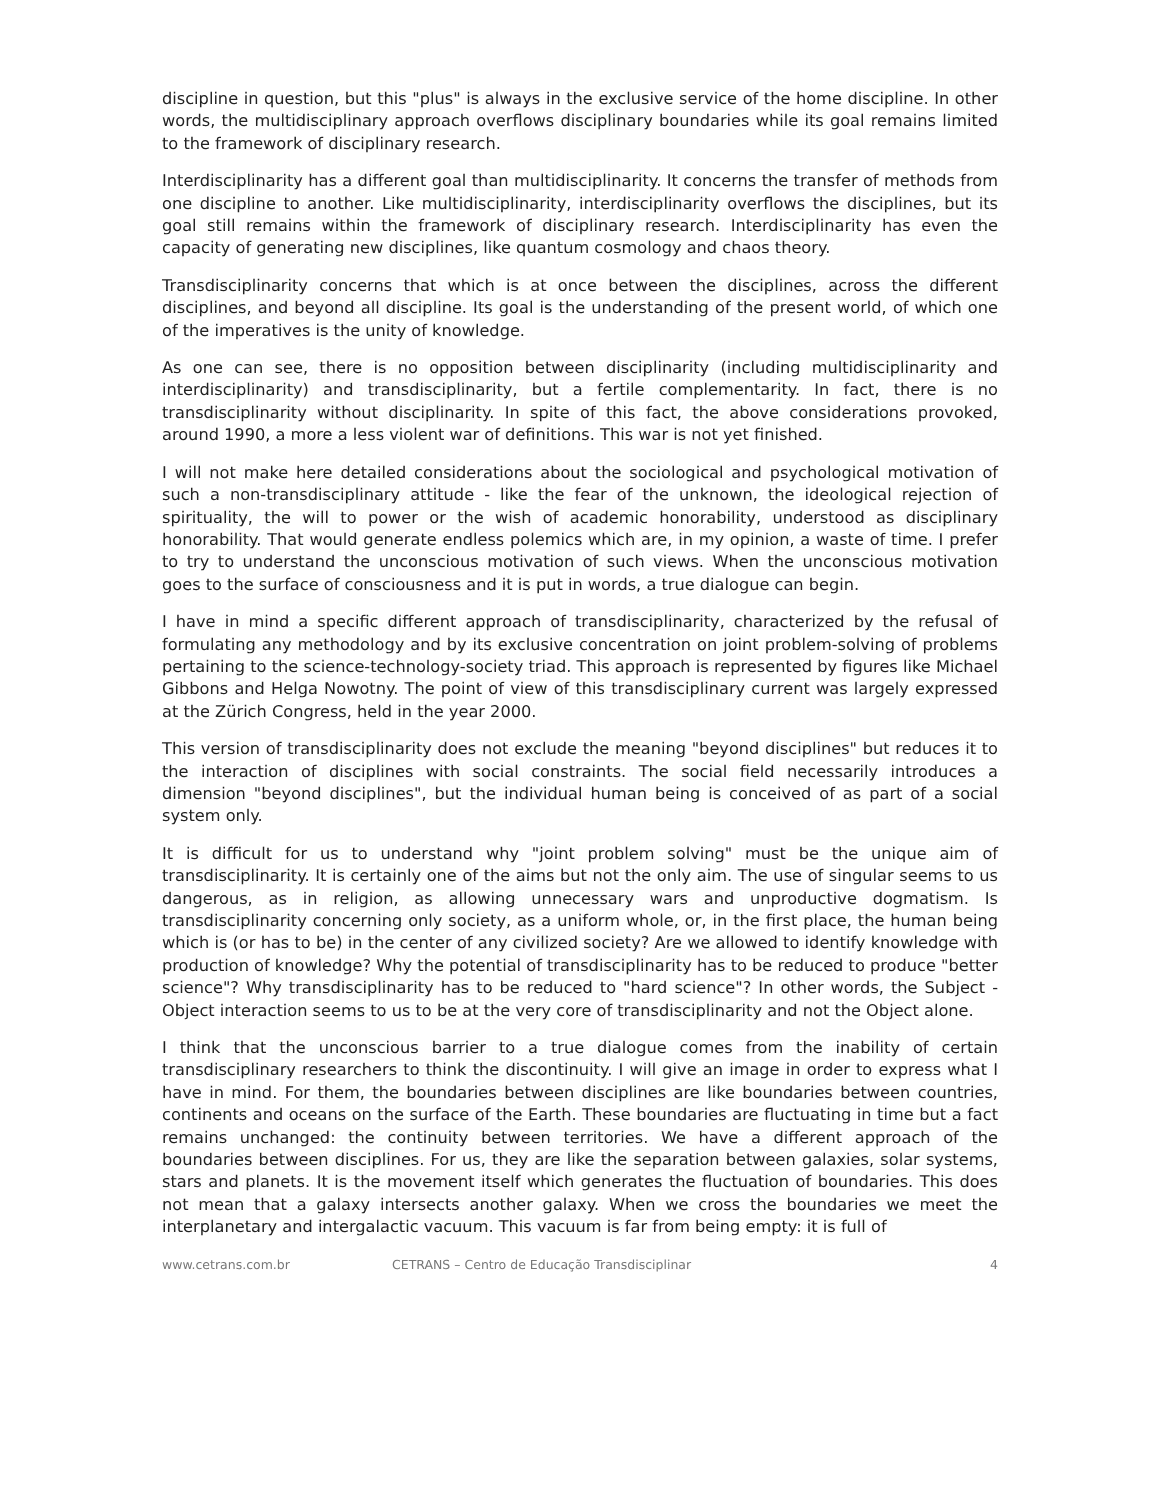discipline in question, but this "plus" is always in the exclusive service of the home discipline. In other words, the multidisciplinary approach overflows disciplinary boundaries while its goal remains limited to the framework of disciplinary research.
Interdisciplinarity has a different goal than multidisciplinarity. It concerns the transfer of methods from one discipline to another. Like multidisciplinarity, interdisciplinarity overflows the disciplines, but its goal still remains within the framework of disciplinary research. Interdisciplinarity has even the capacity of generating new disciplines, like quantum cosmology and chaos theory.
Transdisciplinarity concerns that which is at once between the disciplines, across the different disciplines, and beyond all discipline. Its goal is the understanding of the present world, of which one of the imperatives is the unity of knowledge.
As one can see, there is no opposition between disciplinarity (including multidisciplinarity and interdisciplinarity) and transdisciplinarity, but a fertile complementarity. In fact, there is no transdisciplinarity without disciplinarity. In spite of this fact, the above considerations provoked, around 1990, a more a less violent war of definitions. This war is not yet finished.
I will not make here detailed considerations about the sociological and psychological motivation of such a non-transdisciplinary attitude - like the fear of the unknown, the ideological rejection of spirituality, the will to power or the wish of academic honorability, understood as disciplinary honorability. That would generate endless polemics which are, in my opinion, a waste of time. I prefer to try to understand the unconscious motivation of such views. When the unconscious motivation goes to the surface of consciousness and it is put in words, a true dialogue can begin.
I have in mind a specific different approach of transdisciplinarity, characterized by the refusal of formulating any methodology and by its exclusive concentration on joint problem-solving of problems pertaining to the science-technology-society triad. This approach is represented by figures like Michael Gibbons and Helga Nowotny. The point of view of this transdisciplinary current was largely expressed at the Zürich Congress, held in the year 2000.
This version of transdisciplinarity does not exclude the meaning "beyond disciplines" but reduces it to the interaction of disciplines with social constraints. The social field necessarily introduces a dimension "beyond disciplines", but the individual human being is conceived of as part of a social system only.
It is difficult for us to understand why "joint problem solving" must be the unique aim of transdisciplinarity. It is certainly one of the aims but not the only aim. The use of singular seems to us dangerous, as in religion, as allowing unnecessary wars and unproductive dogmatism. Is transdisciplinarity concerning only society, as a uniform whole, or, in the first place, the human being which is (or has to be) in the center of any civilized society? Are we allowed to identify knowledge with production of knowledge? Why the potential of transdisciplinarity has to be reduced to produce "better science"? Why transdisciplinarity has to be reduced to "hard science"? In other words, the Subject - Object interaction seems to us to be at the very core of transdisciplinarity and not the Object alone.
I think that the unconscious barrier to a true dialogue comes from the inability of certain transdisciplinary researchers to think the discontinuity. I will give an image in order to express what I have in mind. For them, the boundaries between disciplines are like boundaries between countries, continents and oceans on the surface of the Earth. These boundaries are fluctuating in time but a fact remains unchanged: the continuity between territories. We have a different approach of the boundaries between disciplines. For us, they are like the separation between galaxies, solar systems, stars and planets. It is the movement itself which generates the fluctuation of boundaries. This does not mean that a galaxy intersects another galaxy. When we cross the boundaries we meet the interplanetary and intergalactic vacuum. This vacuum is far from being empty: it is full of
www.cetrans.com.br CETRANS – Centro de Educação Transdisciplinar 4